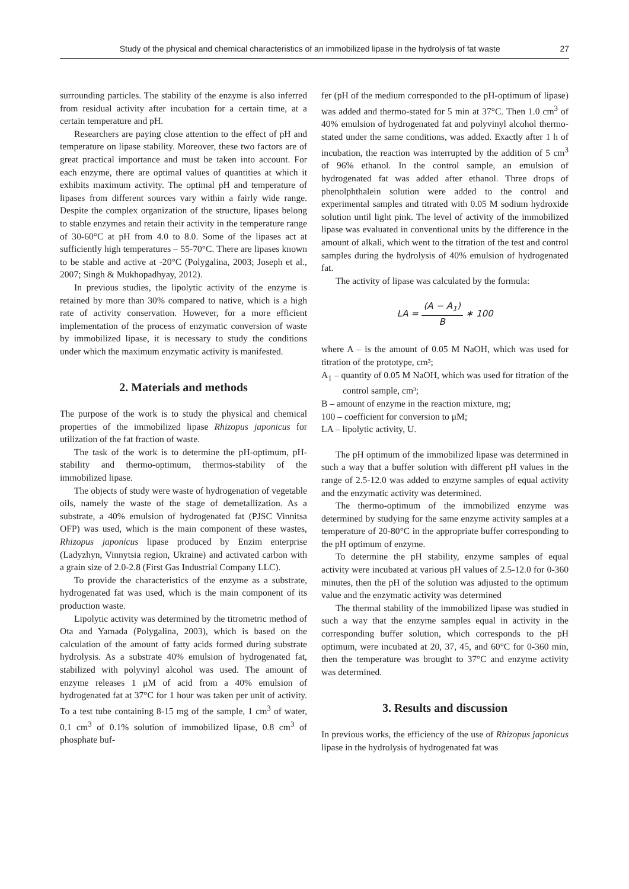Study of the physical and chemical characteristics of an immobilized lipase in the hydrolysis of fat waste 27
surrounding particles. The stability of the enzyme is also inferred from residual activity after incubation for a certain time, at a certain temperature and pH.
Researchers are paying close attention to the effect of pH and temperature on lipase stability. Moreover, these two factors are of great practical importance and must be taken into account. For each enzyme, there are optimal values of quantities at which it exhibits maximum activity. The optimal pH and temperature of lipases from different sources vary within a fairly wide range. Despite the complex organization of the structure, lipases belong to stable enzymes and retain their activity in the temperature range of 30-60°C at pH from 4.0 to 8.0. Some of the lipases act at sufficiently high temperatures – 55-70°C. There are lipases known to be stable and active at -20°C (Polygalina, 2003; Joseph et al., 2007; Singh & Mukhopadhyay, 2012).
In previous studies, the lipolytic activity of the enzyme is retained by more than 30% compared to native, which is a high rate of activity conservation. However, for a more efficient implementation of the process of enzymatic conversion of waste by immobilized lipase, it is necessary to study the conditions under which the maximum enzymatic activity is manifested.
2. Materials and methods
The purpose of the work is to study the physical and chemical properties of the immobilized lipase Rhizopus japonicus for utilization of the fat fraction of waste.
The task of the work is to determine the pH-optimum, pH-stability and thermo-optimum, thermos-stability of the immobilized lipase.
The objects of study were waste of hydrogenation of vegetable oils, namely the waste of the stage of demetallization. As a substrate, a 40% emulsion of hydrogenated fat (PJSC Vinnitsa OFP) was used, which is the main component of these wastes, Rhizopus japonicus lipase produced by Enzim enterprise (Ladyzhyn, Vinnytsia region, Ukraine) and activated carbon with a grain size of 2.0-2.8 (First Gas Industrial Company LLC).
To provide the characteristics of the enzyme as a substrate, hydrogenated fat was used, which is the main component of its production waste.
Lipolytic activity was determined by the titrometric method of Ota and Yamada (Polygalina, 2003), which is based on the calculation of the amount of fatty acids formed during substrate hydrolysis. As a substrate 40% emulsion of hydrogenated fat, stabilized with polyvinyl alcohol was used. The amount of enzyme releases 1 μM of acid from a 40% emulsion of hydrogenated fat at 37°C for 1 hour was taken per unit of activity. To a test tube containing 8-15 mg of the sample, 1 cm<sup>3</sup> of water, 0.1 cm<sup>3</sup> of 0.1% solution of immobilized lipase, 0.8 cm<sup>3</sup> of phosphate buf-
fer (pH of the medium corresponded to the pH-optimum of lipase) was added and thermo-stated for 5 min at 37°C. Then 1.0 cm<sup>3</sup> of 40% emulsion of hydrogenated fat and polyvinyl alcohol thermo-stated under the same conditions, was added. Exactly after 1 h of incubation, the reaction was interrupted by the addition of 5 cm<sup>3</sup> of 96% ethanol. In the control sample, an emulsion of hydrogenated fat was added after ethanol. Three drops of phenolphthalein solution were added to the control and experimental samples and titrated with 0.05 M sodium hydroxide solution until light pink. The level of activity of the immobilized lipase was evaluated in conventional units by the difference in the amount of alkali, which went to the titration of the test and control samples during the hydrolysis of 40% emulsion of hydrogenated fat.
The activity of lipase was calculated by the formula:
LA = (A − A<sub>1</sub>) B ∗ 100
where A – is the amount of 0.05 M NaOH, which was used for titration of the prototype, cm³;
A<sub>1</sub> – quantity of 0.05 M NaOH, which was used for titration of the control sample, cm³;
B – amount of enzyme in the reaction mixture, mg;
100 – coefficient for conversion to μM;
LA – lipolytic activity, U.
The pH optimum of the immobilized lipase was determined in such a way that a buffer solution with different pH values in the range of 2.5-12.0 was added to enzyme samples of equal activity and the enzymatic activity was determined.
The thermo-optimum of the immobilized enzyme was determined by studying for the same enzyme activity samples at a temperature of 20-80°C in the appropriate buffer corresponding to the pH optimum of enzyme.
To determine the pH stability, enzyme samples of equal activity were incubated at various pH values of 2.5-12.0 for 0-360 minutes, then the pH of the solution was adjusted to the optimum value and the enzymatic activity was determined
The thermal stability of the immobilized lipase was studied in such a way that the enzyme samples equal in activity in the corresponding buffer solution, which corresponds to the pH optimum, were incubated at 20, 37, 45, and 60°C for 0-360 min, then the temperature was brought to 37°C and enzyme activity was determined.
3. Results and discussion
In previous works, the efficiency of the use of Rhizopus japonicus lipase in the hydrolysis of hydrogenated fat was